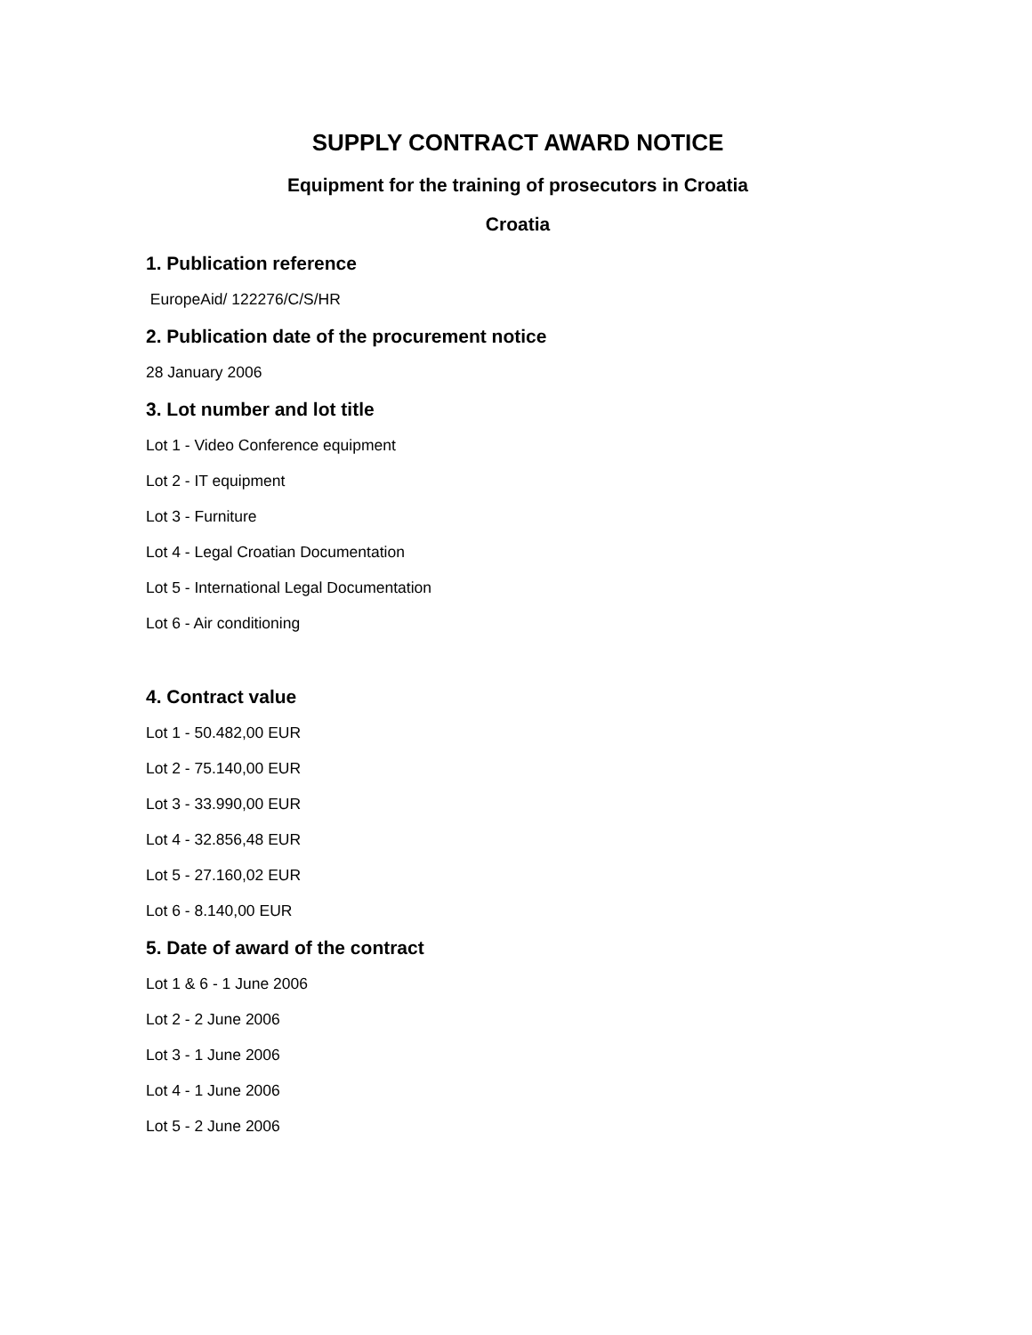SUPPLY CONTRACT AWARD NOTICE
Equipment for the training of prosecutors in Croatia
Croatia
1. Publication reference
EuropeAid/ 122276/C/S/HR
2. Publication date of the procurement notice
28 January 2006
3. Lot number and lot title
Lot 1 - Video Conference equipment
Lot 2 - IT equipment
Lot 3 - Furniture
Lot 4 - Legal Croatian Documentation
Lot 5 - International Legal Documentation
Lot 6 - Air conditioning
4. Contract value
Lot 1 - 50.482,00 EUR
Lot 2 - 75.140,00 EUR
Lot 3 - 33.990,00 EUR
Lot 4 - 32.856,48 EUR
Lot 5 - 27.160,02 EUR
Lot 6 - 8.140,00 EUR
5. Date of award of the contract
Lot 1 & 6 - 1 June 2006
Lot 2 - 2 June 2006
Lot 3 - 1 June 2006
Lot 4 - 1 June 2006
Lot 5 - 2 June 2006